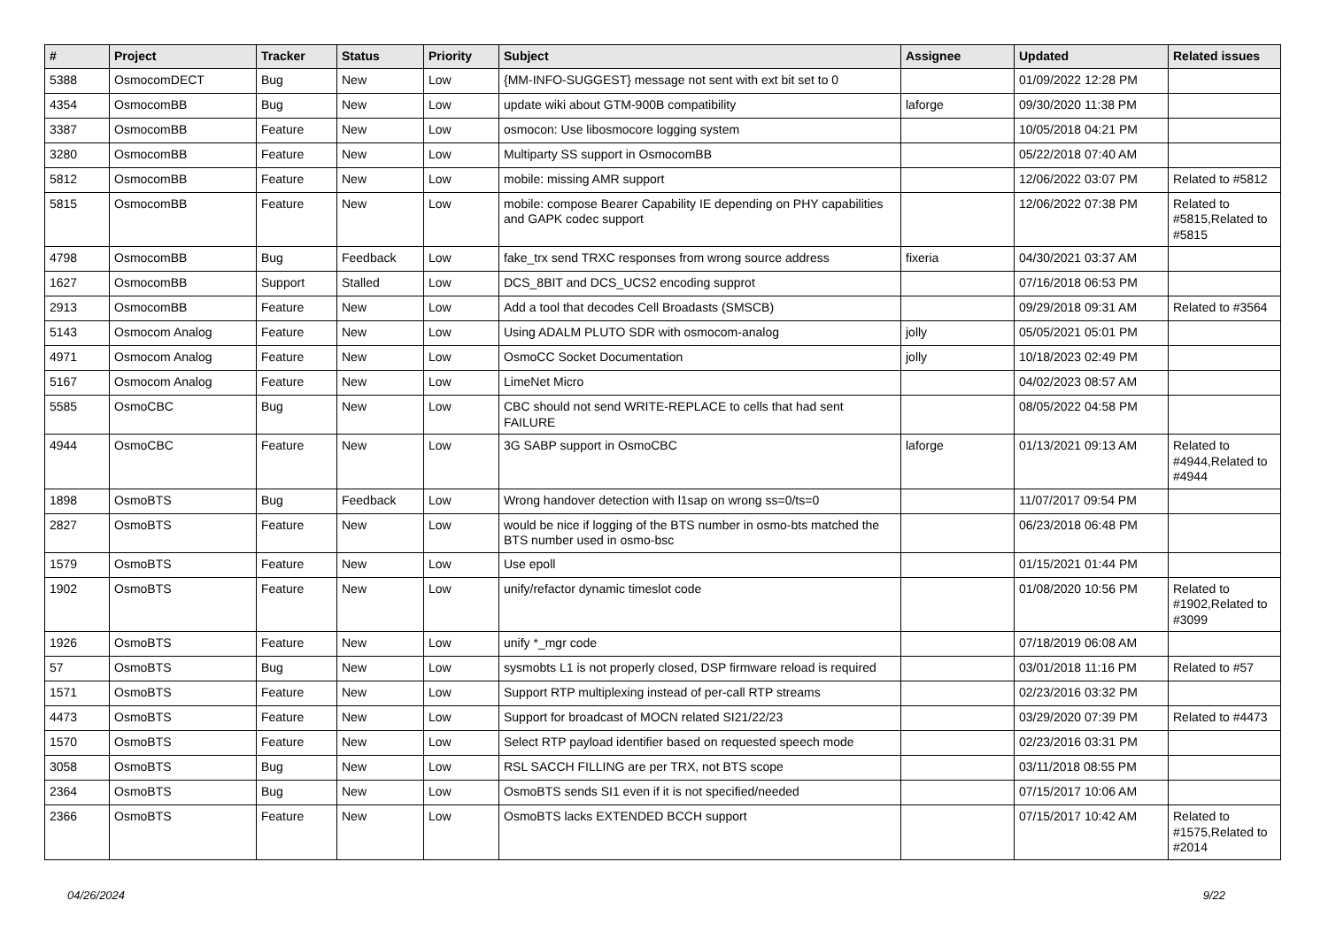| # | Project | Tracker | Status | Priority | Subject | Assignee | Updated | Related issues |
| --- | --- | --- | --- | --- | --- | --- | --- | --- |
| 5388 | OsmocomDECT | Bug | New | Low | {MM-INFO-SUGGEST} message not sent with ext bit set to 0 | | 01/09/2022 12:28 PM | |
| 4354 | OsmocomBB | Bug | New | Low | update wiki about GTM-900B compatibility | laforge | 09/30/2020 11:38 PM | |
| 3387 | OsmocomBB | Feature | New | Low | osmocon: Use libosmocore logging system | | 10/05/2018 04:21 PM | |
| 3280 | OsmocomBB | Feature | New | Low | Multiparty SS support in OsmocomBB | | 05/22/2018 07:40 AM | |
| 5812 | OsmocomBB | Feature | New | Low | mobile: missing AMR support | | 12/06/2022 03:07 PM | Related to #5812 |
| 5815 | OsmocomBB | Feature | New | Low | mobile: compose Bearer Capability IE depending on PHY capabilities and GAPK codec support | | 12/06/2022 07:38 PM | Related to #5815,Related to #5815 |
| 4798 | OsmocomBB | Bug | Feedback | Low | fake_trx send TRXC responses from wrong source address | fixeria | 04/30/2021 03:37 AM | |
| 1627 | OsmocomBB | Support | Stalled | Low | DCS_8BIT and DCS_UCS2 encoding supprot | | 07/16/2018 06:53 PM | |
| 2913 | OsmocomBB | Feature | New | Low | Add a tool that decodes Cell Broadasts (SMSCB) | | 09/29/2018 09:31 AM | Related to #3564 |
| 5143 | Osmocom Analog | Feature | New | Low | Using ADALM PLUTO SDR with osmocom-analog | jolly | 05/05/2021 05:01 PM | |
| 4971 | Osmocom Analog | Feature | New | Low | OsmoCC Socket Documentation | jolly | 10/18/2023 02:49 PM | |
| 5167 | Osmocom Analog | Feature | New | Low | LimeNet Micro | | 04/02/2023 08:57 AM | |
| 5585 | OsmoCBC | Bug | New | Low | CBC should not send WRITE-REPLACE to cells that had sent FAILURE | | 08/05/2022 04:58 PM | |
| 4944 | OsmoCBC | Feature | New | Low | 3G SABP support in OsmoCBC | laforge | 01/13/2021 09:13 AM | Related to #4944,Related to #4944 |
| 1898 | OsmoBTS | Bug | Feedback | Low | Wrong handover detection with l1sap on wrong ss=0/ts=0 | | 11/07/2017 09:54 PM | |
| 2827 | OsmoBTS | Feature | New | Low | would be nice if logging of the BTS number in osmo-bts matched the BTS number used in osmo-bsc | | 06/23/2018 06:48 PM | |
| 1579 | OsmoBTS | Feature | New | Low | Use epoll | | 01/15/2021 01:44 PM | |
| 1902 | OsmoBTS | Feature | New | Low | unify/refactor dynamic timeslot code | | 01/08/2020 10:56 PM | Related to #1902,Related to #3099 |
| 1926 | OsmoBTS | Feature | New | Low | unify *_mgr code | | 07/18/2019 06:08 AM | |
| 57 | OsmoBTS | Bug | New | Low | sysmobts L1 is not properly closed, DSP firmware reload is required | | 03/01/2018 11:16 PM | Related to #57 |
| 1571 | OsmoBTS | Feature | New | Low | Support RTP multiplexing instead of per-call RTP streams | | 02/23/2016 03:32 PM | |
| 4473 | OsmoBTS | Feature | New | Low | Support for broadcast of MOCN related SI21/22/23 | | 03/29/2020 07:39 PM | Related to #4473 |
| 1570 | OsmoBTS | Feature | New | Low | Select RTP payload identifier based on requested speech mode | | 02/23/2016 03:31 PM | |
| 3058 | OsmoBTS | Bug | New | Low | RSL SACCH FILLING are per TRX, not BTS scope | | 03/11/2018 08:55 PM | |
| 2364 | OsmoBTS | Bug | New | Low | OsmoBTS sends SI1 even if it is not specified/needed | | 07/15/2017 10:06 AM | |
| 2366 | OsmoBTS | Feature | New | Low | OsmoBTS lacks EXTENDED BCCH support | | 07/15/2017 10:42 AM | Related to #1575,Related to #2014 |
04/26/2024 9/22